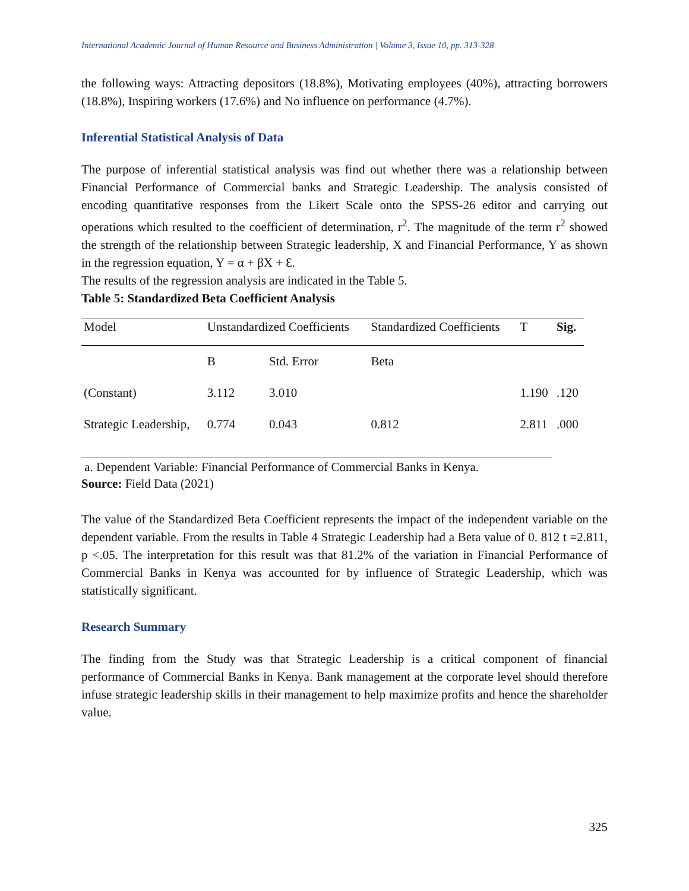International Academic Journal of Human Resource and Business Administration | Volume 3, Issue 10, pp. 313-328
the following ways: Attracting depositors (18.8%), Motivating employees (40%), attracting borrowers (18.8%), Inspiring workers (17.6%) and No influence on performance (4.7%).
Inferential Statistical Analysis of Data
The purpose of inferential statistical analysis was find out whether there was a relationship between Financial Performance of Commercial banks and Strategic Leadership. The analysis consisted of encoding quantitative responses from the Likert Scale onto the SPSS-26 editor and carrying out operations which resulted to the coefficient of determination, r<sup>2</sup>. The magnitude of the term r<sup>2</sup> showed the strength of the relationship between Strategic leadership, X and Financial Performance, Y as shown in the regression equation, Y = α + βX + Ɛ.
The results of the regression analysis are indicated in the Table 5.
Table 5: Standardized Beta Coefficient Analysis
| Model | Unstandardized Coefficients | | Standardized Coefficients | T | Sig. |
| | B | Std. Error | Beta | | |
| (Constant) | 3.112 | 3.010 | | 1.190 | .120 |
| Strategic Leadership, | 0.774 | 0.043 | 0.812 | 2.811 | .000 |
a. Dependent Variable: Financial Performance of Commercial Banks in Kenya.
Source: Field Data (2021)
The value of the Standardized Beta Coefficient represents the impact of the independent variable on the dependent variable. From the results in Table 4 Strategic Leadership had a Beta value of 0. 812 t =2.811, p <.05. The interpretation for this result was that 81.2% of the variation in Financial Performance of Commercial Banks in Kenya was accounted for by influence of Strategic Leadership, which was statistically significant.
Research Summary
The finding from the Study was that Strategic Leadership is a critical component of financial performance of Commercial Banks in Kenya. Bank management at the corporate level should therefore infuse strategic leadership skills in their management to help maximize profits and hence the shareholder value.
325